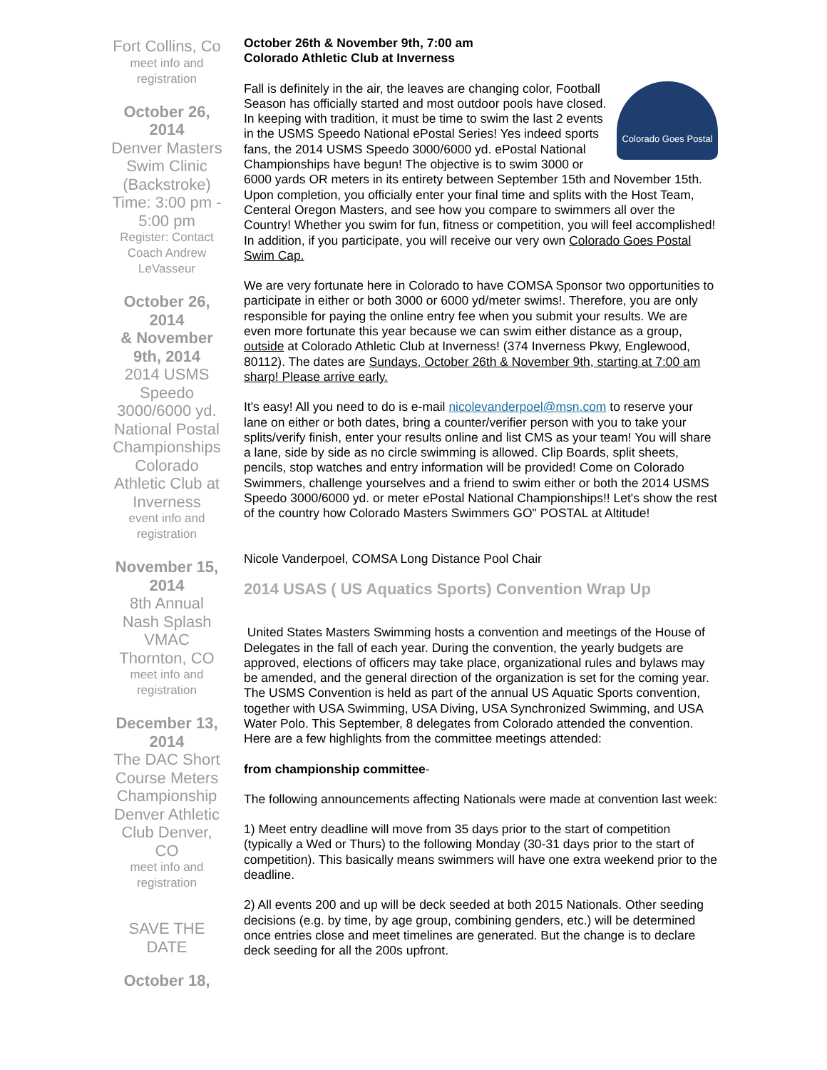Fort Collins, Co
meet info and registration
October 26, 2014
Denver Masters Swim Clinic (Backstroke) Time: 3:00 pm - 5:00 pm
Register: Contact Coach Andrew LeVasseur
October 26, 2014
& November 9th, 2014
2014 USMS Speedo 3000/6000 yd. National Postal Championships Colorado Athletic Club at Inverness
event info and registration
November 15, 2014
8th Annual Nash Splash VMAC Thornton, CO
meet info and registration
December 13, 2014
The DAC Short Course Meters Championship Denver Athletic Club Denver, CO
meet info and registration
SAVE THE DATE
October 18,
October 26th & November 9th, 7:00 am
Colorado Athletic Club at Inverness
Colorado Goes Postal
Fall is definitely in the air, the leaves are changing color, Football Season has officially started and most outdoor pools have closed. In keeping with tradition, it must be time to swim the last 2 events in the USMS Speedo National ePostal Series! Yes indeed sports fans, the 2014 USMS Speedo 3000/6000 yd. ePostal National Championships have begun! The objective is to swim 3000 or 6000 yards OR meters in its entirety between September 15th and November 15th. Upon completion, you officially enter your final time and splits with the Host Team, Centeral Oregon Masters, and see how you compare to swimmers all over the Country! Whether you swim for fun, fitness or competition, you will feel accomplished! In addition, if you participate, you will receive our very own Colorado Goes Postal Swim Cap.
We are very fortunate here in Colorado to have COMSA Sponsor two opportunities to participate in either or both 3000 or 6000 yd/meter swims!. Therefore, you are only responsible for paying the online entry fee when you submit your results. We are even more fortunate this year because we can swim either distance as a group, outside at Colorado Athletic Club at Inverness! (374 Inverness Pkwy, Englewood, 80112). The dates are Sundays, October 26th & November 9th, starting at 7:00 am sharp! Please arrive early.
It's easy! All you need to do is e-mail nicolevanderpoel@msn.com to reserve your lane on either or both dates, bring a counter/verifier person with you to take your splits/verify finish, enter your results online and list CMS as your team! You will share a lane, side by side as no circle swimming is allowed. Clip Boards, split sheets, pencils, stop watches and entry information will be provided! Come on Colorado Swimmers, challenge yourselves and a friend to swim either or both the 2014 USMS Speedo 3000/6000 yd. or meter ePostal National Championships!! Let's show the rest of the country how Colorado Masters Swimmers GO" POSTAL at Altitude!
Nicole Vanderpoel, COMSA Long Distance Pool Chair
2014 USAS ( US Aquatics Sports) Convention Wrap Up
United States Masters Swimming hosts a convention and meetings of the House of Delegates in the fall of each year. During the convention, the yearly budgets are approved, elections of officers may take place, organizational rules and bylaws may be amended, and the general direction of the organization is set for the coming year. The USMS Convention is held as part of the annual US Aquatic Sports convention, together with USA Swimming, USA Diving, USA Synchronized Swimming, and USA Water Polo. This September, 8 delegates from Colorado attended the convention. Here are a few highlights from the committee meetings attended:
from championship committee-
The following announcements affecting Nationals were made at convention last week:
1) Meet entry deadline will move from 35 days prior to the start of competition (typically a Wed or Thurs) to the following Monday (30-31 days prior to the start of competition). This basically means swimmers will have one extra weekend prior to the deadline.
2) All events 200 and up will be deck seeded at both 2015 Nationals. Other seeding decisions (e.g. by time, by age group, combining genders, etc.) will be determined once entries close and meet timelines are generated. But the change is to declare deck seeding for all the 200s upfront.